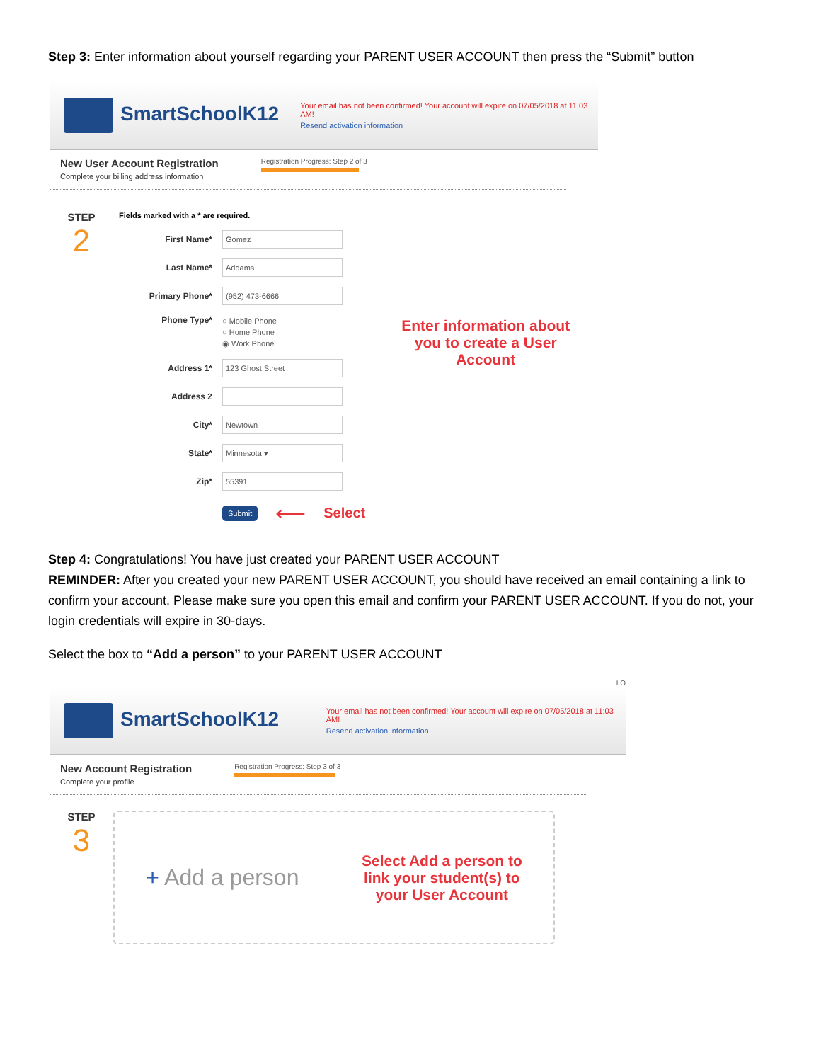Step 3: Enter information about yourself regarding your PARENT USER ACCOUNT then press the “Submit” button
SmartSchoolK12
Your email has not been confirmed! Your account will expire on 07/05/2018 at 11:03 AM!
Resend activation information
New User Account Registration
Complete your billing address information
Registration Progress: Step 2 of 3
STEP
2
Fields marked with a * are required.
First Name*
Gomez
Last Name*
Addams
Primary Phone*
(952) 473-6666
Phone Type*
○ Mobile Phone
○ Home Phone
◉ Work Phone
Address 1*
123 Ghost Street
Address 2
City*
Newtown
State*
Minnesota ▾
Zip*
55391
Submit ⟵ Select
Enter information about you to create a User Account
Step 4: Congratulations! You have just created your PARENT USER ACCOUNT
REMINDER: After you created your new PARENT USER ACCOUNT, you should have received an email containing a link to confirm your account. Please make sure you open this email and confirm your PARENT USER ACCOUNT. If you do not, your login credentials will expire in 30-days.
Select the box to “Add a person” to your PARENT USER ACCOUNT
LO
SmartSchoolK12
Your email has not been confirmed! Your account will expire on 07/05/2018 at 11:03 AM!
Resend activation information
New Account Registration
Complete your profile
Registration Progress: Step 3 of 3
STEP
3
+ Add a person
Select Add a person to
link your student(s) to
your User Account